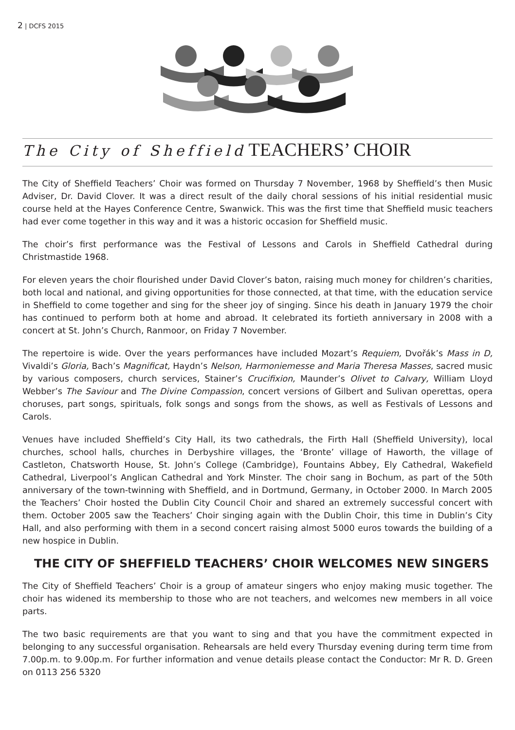2 | DCFS 2015
The City of Sheffield TEACHERS’ CHOIR
The City of Sheffield Teachers’ Choir was formed on Thursday 7 November, 1968 by Sheffield’s then Music Adviser, Dr. David Clover. It was a direct result of the daily choral sessions of his initial residential music course held at the Hayes Conference Centre, Swanwick. This was the first time that Sheffield music teachers had ever come together in this way and it was a historic occasion for Sheffield music.
The choir’s first performance was the Festival of Lessons and Carols in Sheffield Cathedral during Christmastide 1968.
For eleven years the choir flourished under David Clover’s baton, raising much money for children’s charities, both local and national, and giving opportunities for those connected, at that time, with the education service in Sheffield to come together and sing for the sheer joy of singing. Since his death in January 1979 the choir has continued to perform both at home and abroad. It celebrated its fortieth anniversary in 2008 with a concert at St. John’s Church, Ranmoor, on Friday 7 November.
The repertoire is wide. Over the years performances have included Mozart’s Requiem, Dvořák’s Mass in D, Vivaldi’s Gloria, Bach’s Magnificat, Haydn’s Nelson, Harmoniemesse and Maria Theresa Masses, sacred music by various composers, church services, Stainer’s Crucifixion, Maunder’s Olivet to Calvary, William Lloyd Webber’s The Saviour and The Divine Compassion, concert versions of Gilbert and Sulivan operettas, opera choruses, part songs, spirituals, folk songs and songs from the shows, as well as Festivals of Lessons and Carols.
Venues have included Sheffield’s City Hall, its two cathedrals, the Firth Hall (Sheffield University), local churches, school halls, churches in Derbyshire villages, the ‘Bronte’ village of Haworth, the village of Castleton, Chatsworth House, St. John’s College (Cambridge), Fountains Abbey, Ely Cathedral, Wakefield Cathedral, Liverpool’s Anglican Cathedral and York Minster. The choir sang in Bochum, as part of the 50th anniversary of the town-twinning with Sheffield, and in Dortmund, Germany, in October 2000. In March 2005 the Teachers’ Choir hosted the Dublin City Council Choir and shared an extremely successful concert with them. October 2005 saw the Teachers’ Choir singing again with the Dublin Choir, this time in Dublin’s City Hall, and also performing with them in a second concert raising almost 5000 euros towards the building of a new hospice in Dublin.
THE CITY OF SHEFFIELD TEACHERS’ CHOIR WELCOMES NEW SINGERS
The City of Sheffield Teachers’ Choir is a group of amateur singers who enjoy making music together. The choir has widened its membership to those who are not teachers, and welcomes new members in all voice parts.
The two basic requirements are that you want to sing and that you have the commitment expected in belonging to any successful organisation. Rehearsals are held every Thursday evening during term time from 7.00p.m. to 9.00p.m. For further information and venue details please contact the Conductor: Mr R. D. Green on 0113 256 5320